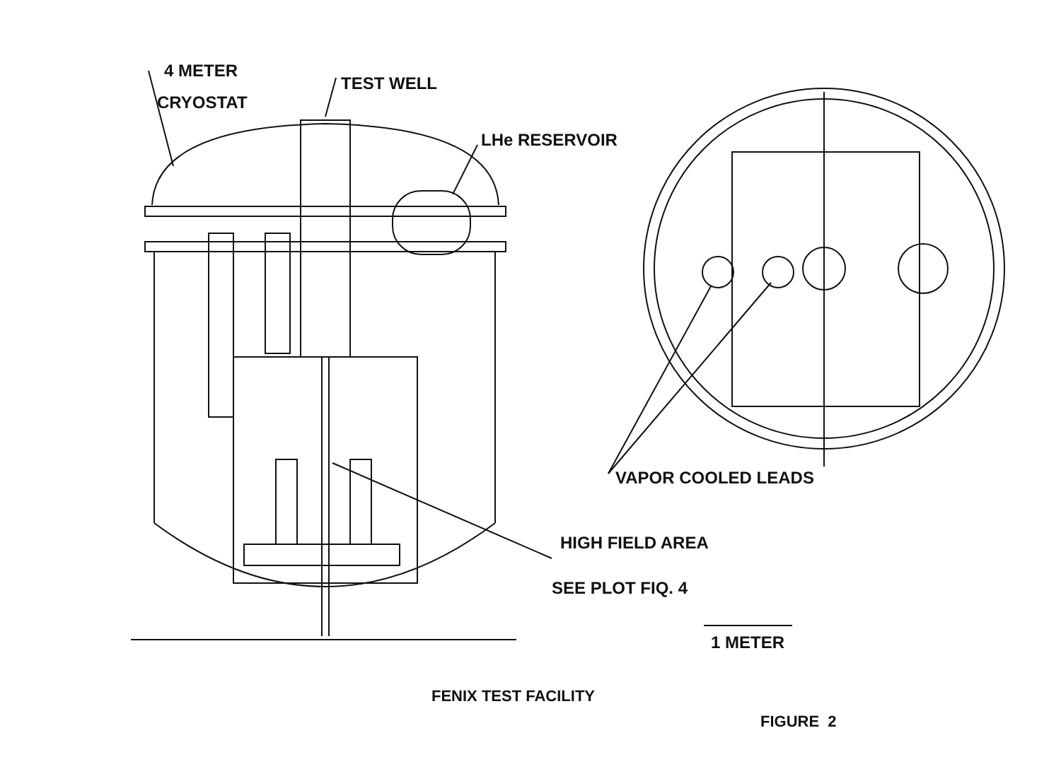4 METER
CRYOSTAT
TEST WELL
LHe RESERVOIR
VAPOR COOLED LEADS
HIGH FIELD AREA
SEE PLOT FIQ. 4
1 METER
FENIX TEST FACILITY
FIGURE 2